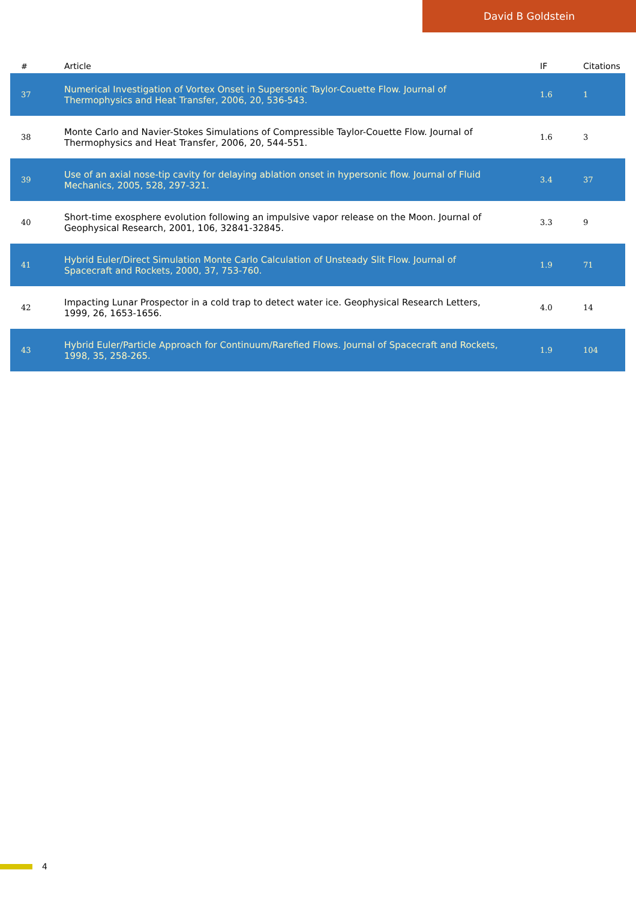David B Goldstein
| # | Article | IF | Citations |
| --- | --- | --- | --- |
| 37 | Numerical Investigation of Vortex Onset in Supersonic Taylor-Couette Flow. Journal of Thermophysics and Heat Transfer, 2006, 20, 536-543. | 1.6 | 1 |
| 38 | Monte Carlo and Navier-Stokes Simulations of Compressible Taylor-Couette Flow. Journal of Thermophysics and Heat Transfer, 2006, 20, 544-551. | 1.6 | 3 |
| 39 | Use of an axial nose-tip cavity for delaying ablation onset in hypersonic flow. Journal of Fluid Mechanics, 2005, 528, 297-321. | 3.4 | 37 |
| 40 | Short-time exosphere evolution following an impulsive vapor release on the Moon. Journal of Geophysical Research, 2001, 106, 32841-32845. | 3.3 | 9 |
| 41 | Hybrid Euler/Direct Simulation Monte Carlo Calculation of Unsteady Slit Flow. Journal of Spacecraft and Rockets, 2000, 37, 753-760. | 1.9 | 71 |
| 42 | Impacting Lunar Prospector in a cold trap to detect water ice. Geophysical Research Letters, 1999, 26, 1653-1656. | 4.0 | 14 |
| 43 | Hybrid Euler/Particle Approach for Continuum/Rarefied Flows. Journal of Spacecraft and Rockets, 1998, 35, 258-265. | 1.9 | 104 |
4